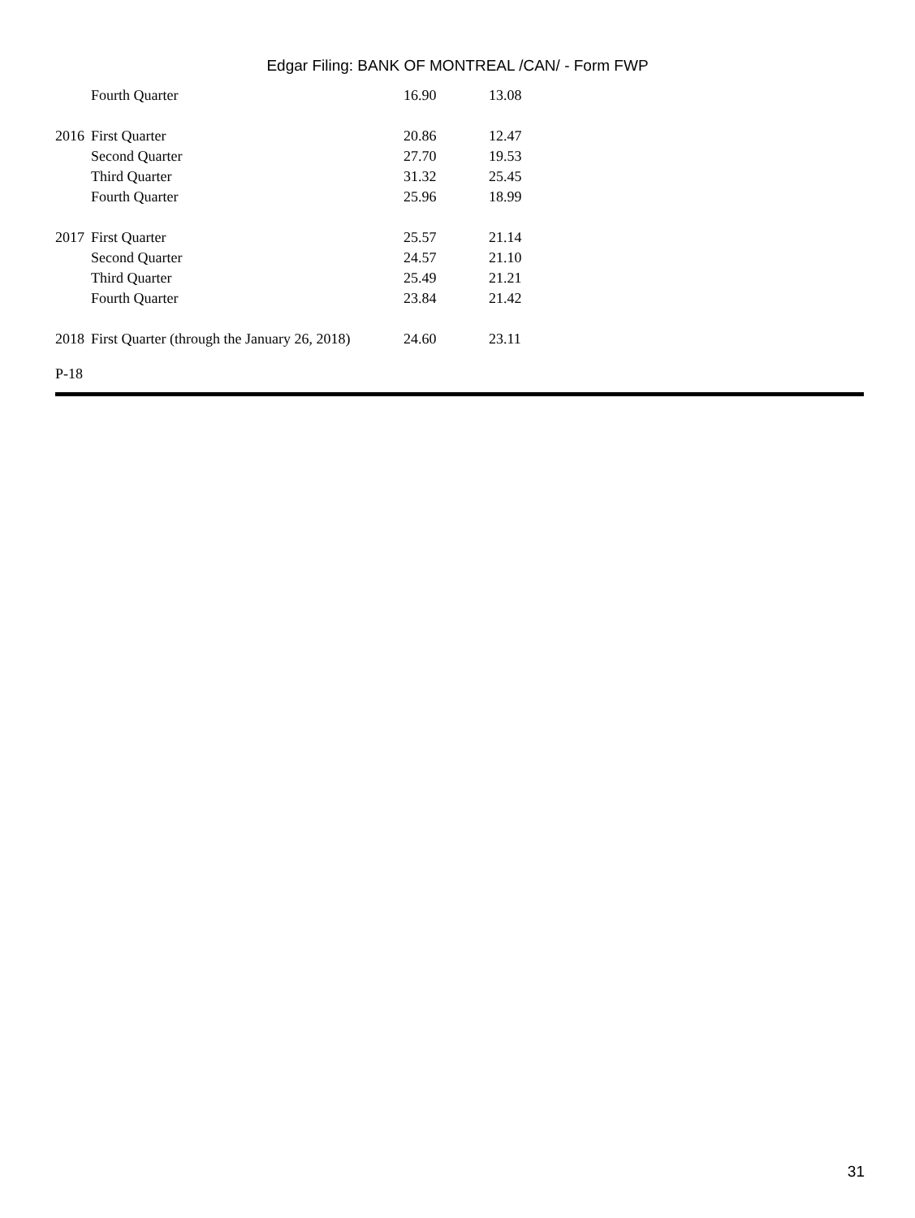Edgar Filing: BANK OF MONTREAL /CAN/ - Form FWP
| | Fourth Quarter | 16.90 | 13.08 |
| 2016 | First Quarter | 20.86 | 12.47 |
| | Second Quarter | 27.70 | 19.53 |
| | Third Quarter | 31.32 | 25.45 |
| | Fourth Quarter | 25.96 | 18.99 |
| 2017 | First Quarter | 25.57 | 21.14 |
| | Second Quarter | 24.57 | 21.10 |
| | Third Quarter | 25.49 | 21.21 |
| | Fourth Quarter | 23.84 | 21.42 |
| 2018 | First Quarter (through the January 26, 2018) | 24.60 | 23.11 |
P-18
31